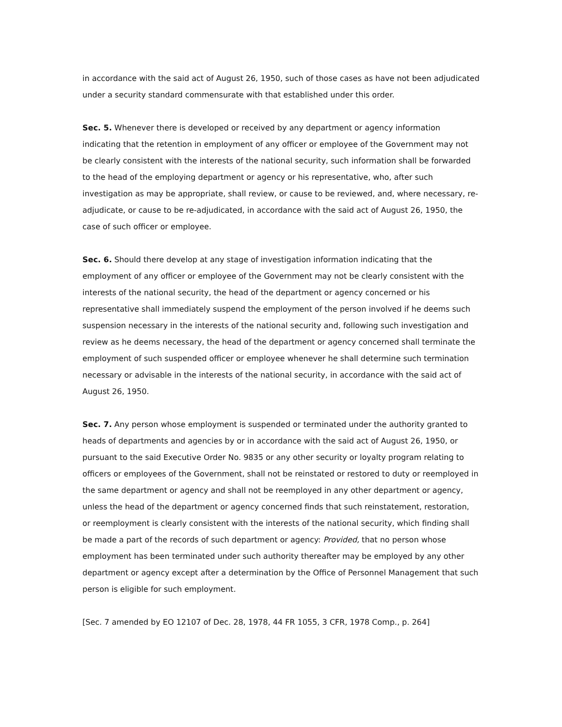in accordance with the said act of August 26, 1950, such of those cases as have not been adjudicated under a security standard commensurate with that established under this order.
Sec. 5. Whenever there is developed or received by any department or agency information indicating that the retention in employment of any officer or employee of the Government may not be clearly consistent with the interests of the national security, such information shall be forwarded to the head of the employing department or agency or his representative, who, after such investigation as may be appropriate, shall review, or cause to be reviewed, and, where necessary, re-adjudicate, or cause to be re-adjudicated, in accordance with the said act of August 26, 1950, the case of such officer or employee.
Sec. 6. Should there develop at any stage of investigation information indicating that the employment of any officer or employee of the Government may not be clearly consistent with the interests of the national security, the head of the department or agency concerned or his representative shall immediately suspend the employment of the person involved if he deems such suspension necessary in the interests of the national security and, following such investigation and review as he deems necessary, the head of the department or agency concerned shall terminate the employment of such suspended officer or employee whenever he shall determine such termination necessary or advisable in the interests of the national security, in accordance with the said act of August 26, 1950.
Sec. 7. Any person whose employment is suspended or terminated under the authority granted to heads of departments and agencies by or in accordance with the said act of August 26, 1950, or pursuant to the said Executive Order No. 9835 or any other security or loyalty program relating to officers or employees of the Government, shall not be reinstated or restored to duty or reemployed in the same department or agency and shall not be reemployed in any other department or agency, unless the head of the department or agency concerned finds that such reinstatement, restoration, or reemployment is clearly consistent with the interests of the national security, which finding shall be made a part of the records of such department or agency: Provided, that no person whose employment has been terminated under such authority thereafter may be employed by any other department or agency except after a determination by the Office of Personnel Management that such person is eligible for such employment.
[Sec. 7 amended by EO 12107 of Dec. 28, 1978, 44 FR 1055, 3 CFR, 1978 Comp., p. 264]